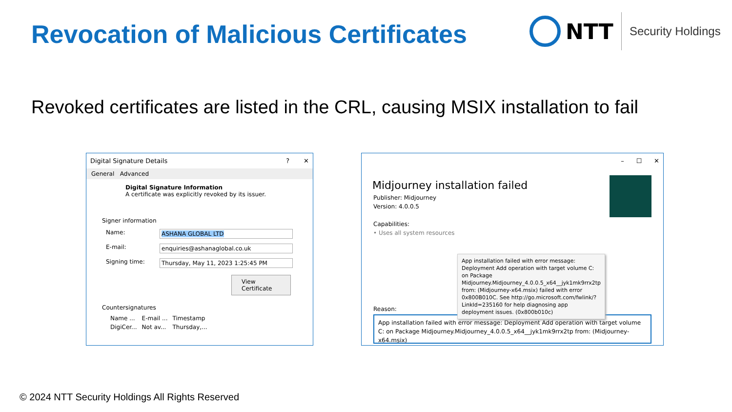Revocation of Malicious Certificates
NTT
Security Holdings
Revoked certificates are listed in the CRL, causing MSIX installation to fail
Digital Signature Details? ✕
General Advanced
Digital Signature Information
A certificate was explicitly revoked by its issuer.
Signer information
Name: ASHANA GLOBAL LTD
E-mail: enquiries@ashanaglobal.co.uk
Signing time: Thursday, May 11, 2023 1:25:45 PM
View Certificate
Countersignatures
| Name ... | E-mail ... | Timestamp |
| --- | --- | --- |
| DigiCer... | Not av... | Thursday,... |
– ☐ ✕
Midjourney installation failed
Publisher: Midjourney
Version: 4.0.0.5
Capabilities:
• Uses all system resources
App installation failed with error message: Deployment Add operation with target volume C: on Package Midjourney.Midjourney_4.0.0.5_x64__jyk1mk9rrx2tp from: (Midjourney-x64.msix) failed with error 0x800B010C. See http://go.microsoft.com/fwlink/?LinkId=235160 for help diagnosing app deployment issues. (0x800b010c)
Reason:
App installation failed with error message: Deployment Add operation with target volume C: on Package Midjourney.Midjourney_4.0.0.5_x64__jyk1mk9rrx2tp from: (Midjourney-x64.msix)
© 2024 NTT Security Holdings All Rights Reserved